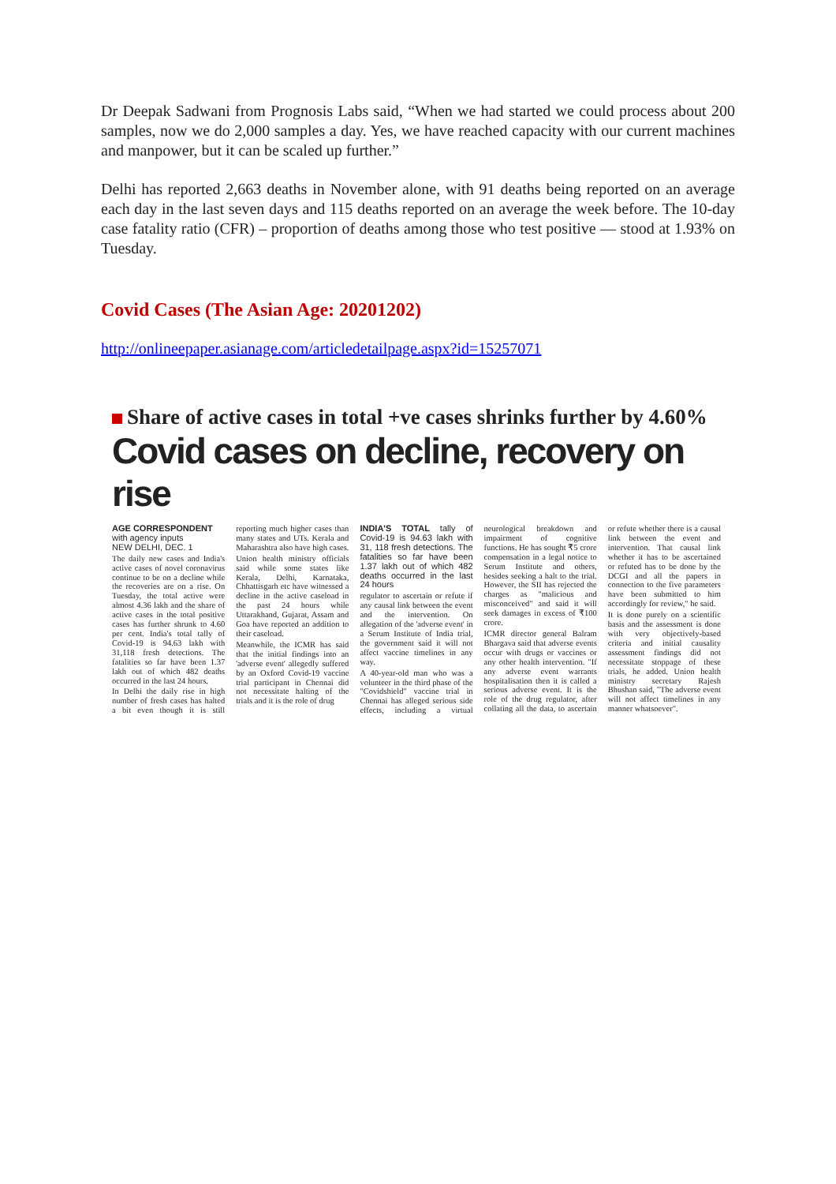Dr Deepak Sadwani from Prognosis Labs said, “When we had started we could process about 200 samples, now we do 2,000 samples a day. Yes, we have reached capacity with our current machines and manpower, but it can be scaled up further.”
Delhi has reported 2,663 deaths in November alone, with 91 deaths being reported on an average each day in the last seven days and 115 deaths reported on an average the week before. The 10-day case fatality ratio (CFR) – proportion of deaths among those who test positive — stood at 1.93% on Tuesday.
Covid Cases (The Asian Age: 20201202)
http://onlineepaper.asianage.com/articledetailpage.aspx?id=15257071
Share of active cases in total +ve cases shrinks further by 4.60%
Covid cases on decline, recovery on rise
AGE CORRESPONDENT
with agency inputs
NEW DELHI, DEC. 1
The daily new cases and India's active cases of novel coronavirus continue to be on a decline while the recoveries are on a rise. On Tuesday, the total active were almost 4.36 lakh and the share of active cases in the total positive cases has further shrunk to 4.60 per cent. India's total tally of Covid-19 is 94.63 lakh with 31,118 fresh detections. The fatalities so far have been 1.37 lakh out of which 482 deaths occurred in the last 24 hours.
In Delhi the daily rise in high number of fresh cases has halted a bit even though it is still reporting much higher cases than many states and UTs. Kerala and Maharashtra also have high cases.
Union health ministry officials said while some states like Kerala, Delhi, Karnataka, Chhattisgarh etc have witnessed a decline in the active caseload in the past 24 hours while Uttarakhand, Gujarat, Assam and Goa have reported an addition to their caseload.
Meanwhile, the ICMR has said that the initial findings into an 'adverse event' allegedly suffered by an Oxford Covid-19 vaccine trial participant in Chennai did not necessitate halting of the trials and it is the role of drug
INDIA'S TOTAL tally of Covid-19 is 94.63 lakh with 31, 118 fresh detections. The fatalities so far have been 1.37 lakh out of which 482 deaths occurred in the last 24 hours
regulator to ascertain or refute if any causal link between the event and the intervention. On allegation of the 'adverse event' in a Serum Institute of India trial, the government said it will not affect vaccine timelines in any way.
A 40-year-old man who was a volunteer in the third phase of the "Covidshield" vaccine trial in Chennai has alleged serious side effects, including a virtual neurological breakdown and impairment of cognitive functions. He has sought ₹5 crore compensation in a legal notice to Serum Institute and others, besides seeking a halt to the trial. However, the SII has rejected the charges as "malicious and misconceived" and said it will seek damages in excess of ₹100 crore.
ICMR director general Balram Bhargava said that adverse events occur with drugs or vaccines or any other health intervention. "If any adverse event warrants hospitalisation then it is called a serious adverse event. It is the role of the drug regulator, after collating all the data, to ascertain or refute whether there is a causal link between the event and intervention. That causal link whether it has to be ascertained or refuted has to be done by the DCGI and all the papers in connection to the five parameters have been submitted to him accordingly for review," he said.
It is done purely on a scientific basis and the assessment is done with very objectively-based criteria and initial causality assessment findings did not necessitate stoppage of these trials, he added. Union health ministry secretary Rajesh Bhushan said, "The adverse event will not affect timelines in any manner whatsoever".